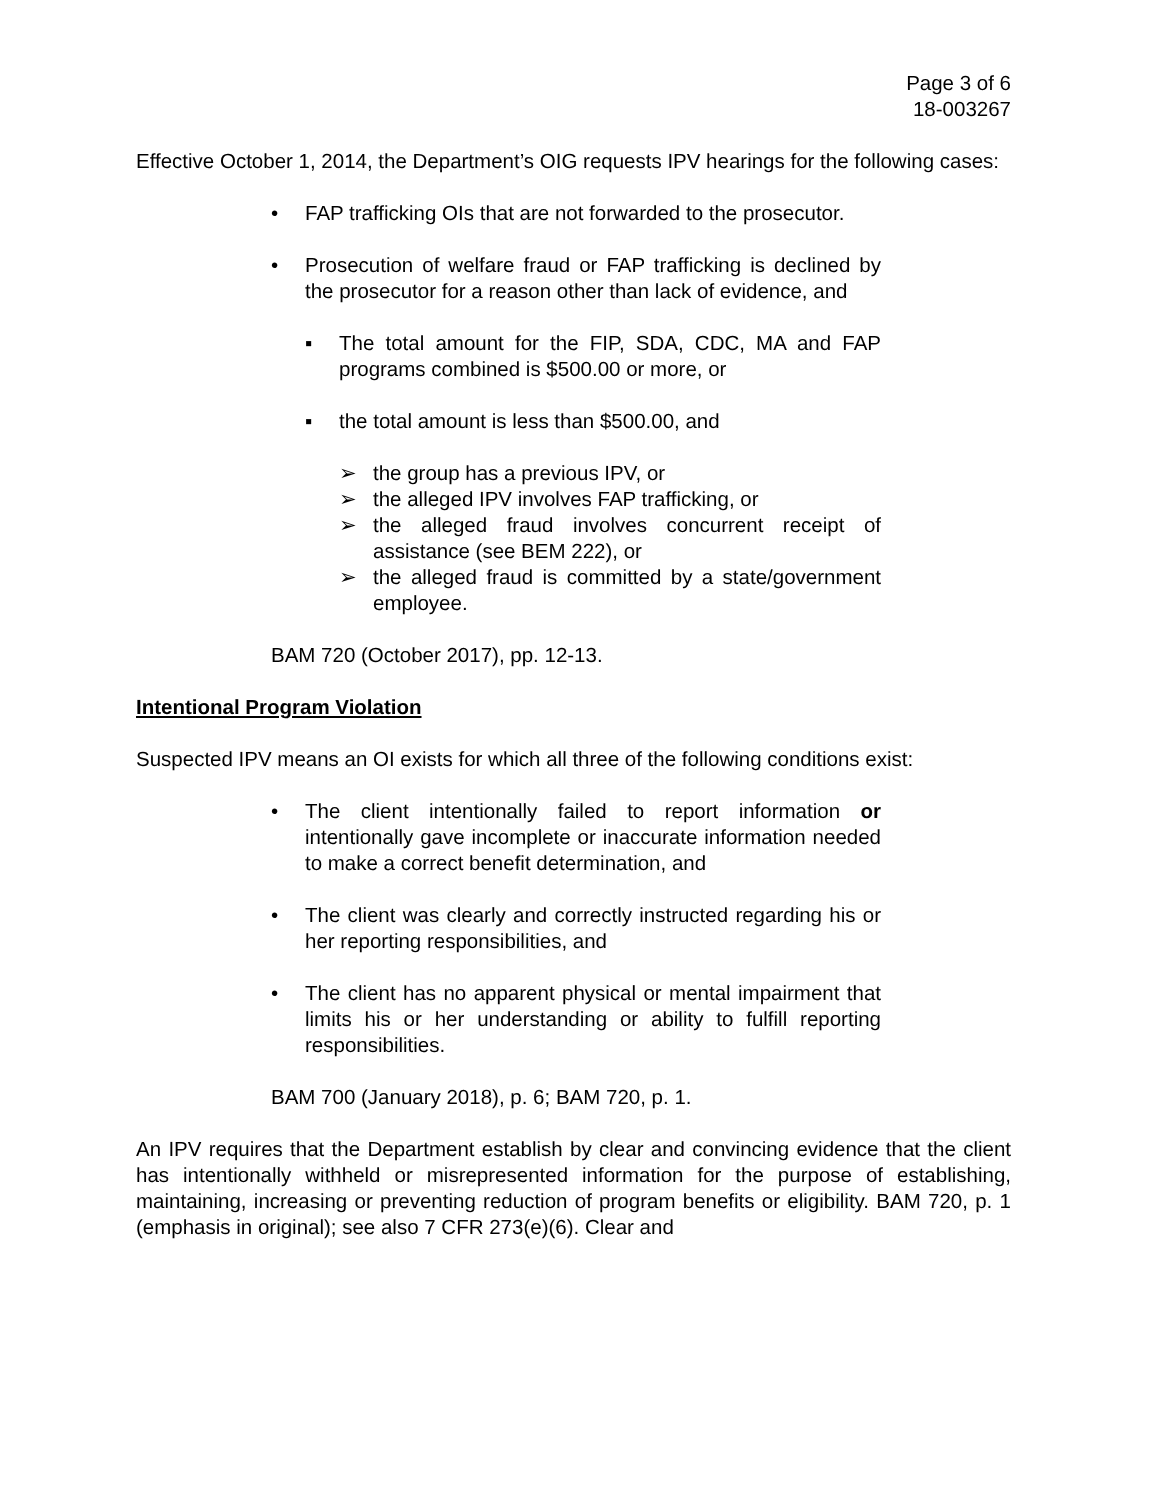Page 3 of 6
18-003267
Effective October 1, 2014, the Department’s OIG requests IPV hearings for the following cases:
• FAP trafficking OIs that are not forwarded to the prosecutor.
• Prosecution of welfare fraud or FAP trafficking is declined by the prosecutor for a reason other than lack of evidence, and
▪ The total amount for the FIP, SDA, CDC, MA and FAP programs combined is $500.00 or more, or
▪ the total amount is less than $500.00, and
➢ the group has a previous IPV, or
➢ the alleged IPV involves FAP trafficking, or
➢ the alleged fraud involves concurrent receipt of assistance (see BEM 222), or
➢ the alleged fraud is committed by a state/government employee.
BAM 720 (October 2017), pp. 12-13.
Intentional Program Violation
Suspected IPV means an OI exists for which all three of the following conditions exist:
• The client intentionally failed to report information or intentionally gave incomplete or inaccurate information needed to make a correct benefit determination, and
• The client was clearly and correctly instructed regarding his or her reporting responsibilities, and
• The client has no apparent physical or mental impairment that limits his or her understanding or ability to fulfill reporting responsibilities.
BAM 700 (January 2018), p. 6; BAM 720, p. 1.
An IPV requires that the Department establish by clear and convincing evidence that the client has intentionally withheld or misrepresented information for the purpose of establishing, maintaining, increasing or preventing reduction of program benefits or eligibility. BAM 720, p. 1 (emphasis in original); see also 7 CFR 273(e)(6). Clear and